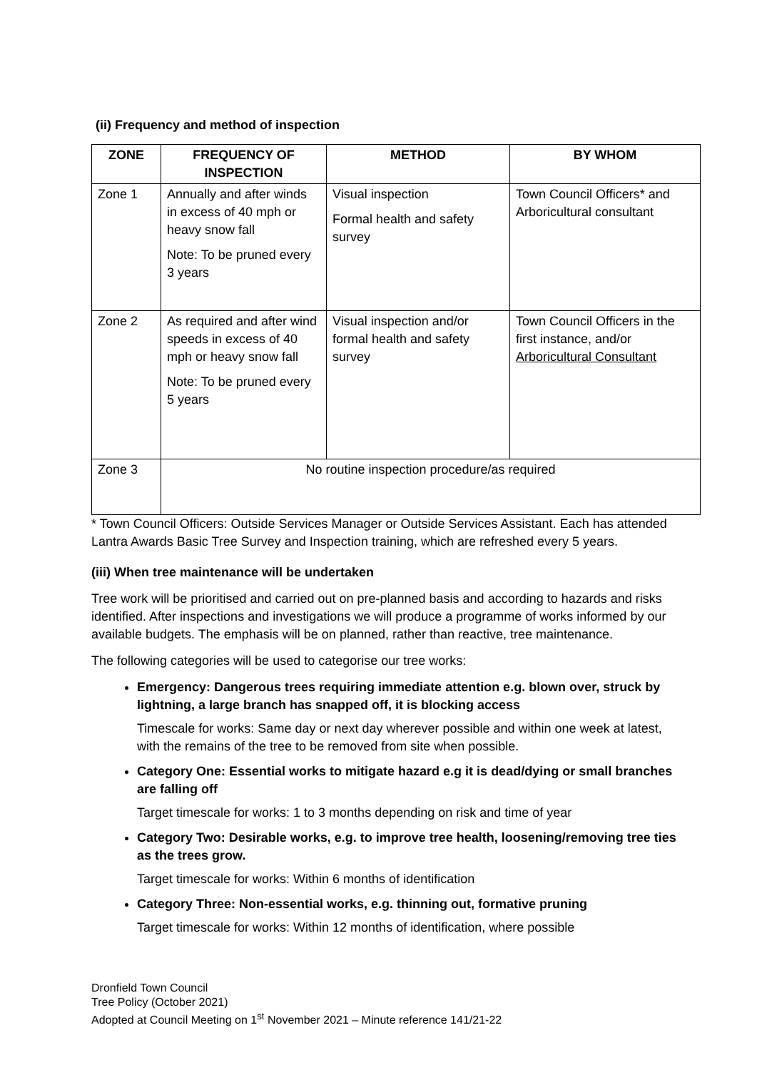(ii) Frequency and method of inspection
| ZONE | FREQUENCY OF INSPECTION | METHOD | BY WHOM |
| --- | --- | --- | --- |
| Zone 1 | Annually and after winds in excess of 40 mph or heavy snow fall Note: To be pruned every 3 years | Visual inspection Formal health and safety survey | Town Council Officers* and Arboricultural consultant |
| Zone 2 | As required and after wind speeds in excess of 40 mph or heavy snow fall Note: To be pruned every 5 years | Visual inspection and/or formal health and safety survey | Town Council Officers in the first instance, and/or Arboricultural Consultant |
| Zone 3 | No routine inspection procedure/as required | | |
* Town Council Officers: Outside Services Manager or Outside Services Assistant. Each has attended Lantra Awards Basic Tree Survey and Inspection training, which are refreshed every 5 years.
(iii) When tree maintenance will be undertaken
Tree work will be prioritised and carried out on pre-planned basis and according to hazards and risks identified. After inspections and investigations we will produce a programme of works informed by our available budgets. The emphasis will be on planned, rather than reactive, tree maintenance.
The following categories will be used to categorise our tree works:
Emergency: Dangerous trees requiring immediate attention e.g. blown over, struck by lightning, a large branch has snapped off, it is blocking access
Timescale for works: Same day or next day wherever possible and within one week at latest, with the remains of the tree to be removed from site when possible.
Category One: Essential works to mitigate hazard e.g it is dead/dying or small branches are falling off
Target timescale for works: 1 to 3 months depending on risk and time of year
Category Two: Desirable works, e.g. to improve tree health, loosening/removing tree ties as the trees grow.
Target timescale for works: Within 6 months of identification
Category Three: Non-essential works, e.g. thinning out, formative pruning
Target timescale for works: Within 12 months of identification, where possible
Dronfield Town Council
Tree Policy (October 2021)
Adopted at Council Meeting on 1<sup>st</sup> November 2021 – Minute reference 141/21-22